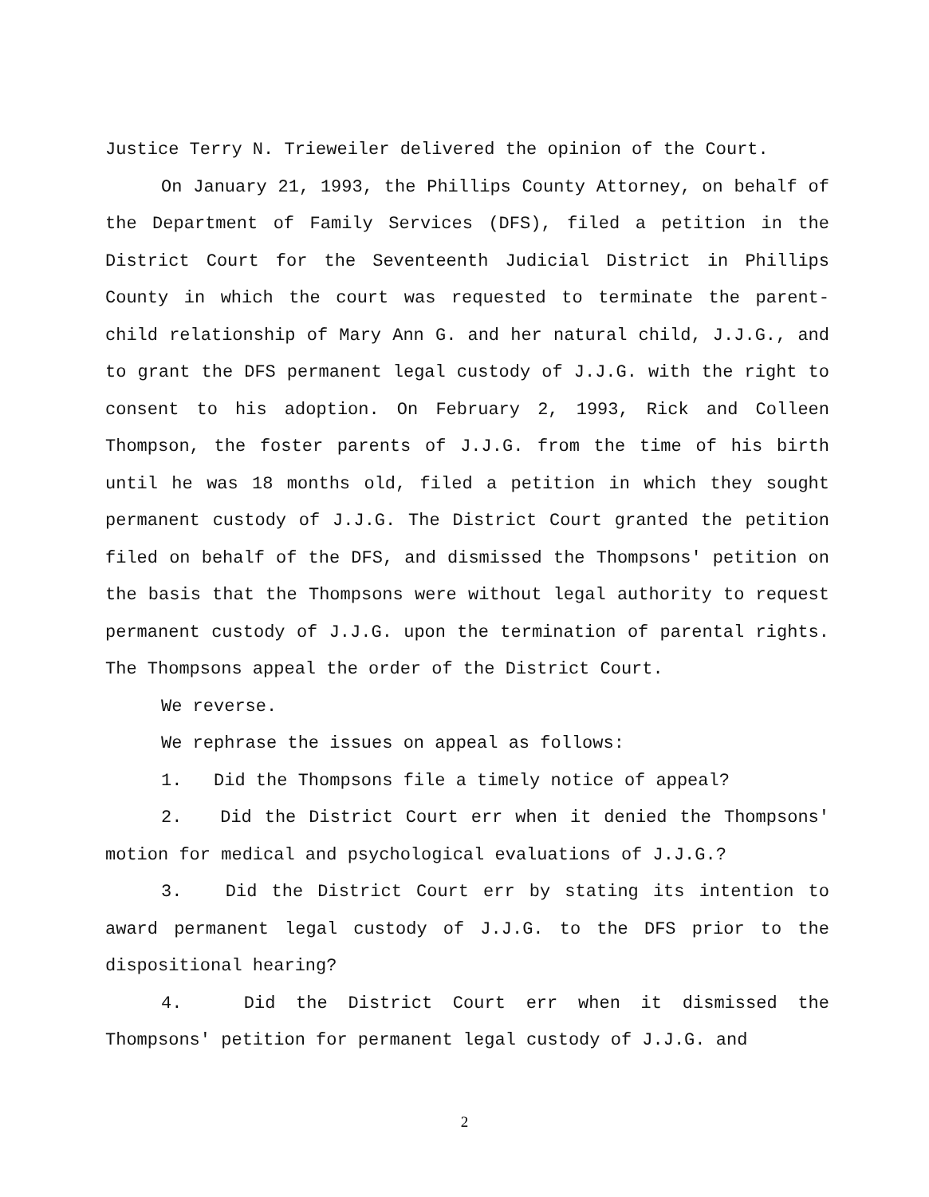Justice Terry N. Trieweiler delivered the opinion of the Court.
On January 21, 1993, the Phillips County Attorney, on behalf of the Department of Family Services (DFS), filed a petition in the District Court for the Seventeenth Judicial District in Phillips County in which the court was requested to terminate the parent-child relationship of Mary Ann G. and her natural child, J.J.G., and to grant the DFS permanent legal custody of J.J.G. with the right to consent to his adoption. On February 2, 1993, Rick and Colleen Thompson, the foster parents of J.J.G. from the time of his birth until he was 18 months old, filed a petition in which they sought permanent custody of J.J.G. The District Court granted the petition filed on behalf of the DFS, and dismissed the Thompsons' petition on the basis that the Thompsons were without legal authority to request permanent custody of J.J.G. upon the termination of parental rights. The Thompsons appeal the order of the District Court.
We reverse.
We rephrase the issues on appeal as follows:
1. Did the Thompsons file a timely notice of appeal?
2. Did the District Court err when it denied the Thompsons' motion for medical and psychological evaluations of J.J.G.?
3. Did the District Court err by stating its intention to award permanent legal custody of J.J.G. to the DFS prior to the dispositional hearing?
4. Did the District Court err when it dismissed the Thompsons' petition for permanent legal custody of J.J.G. and
2